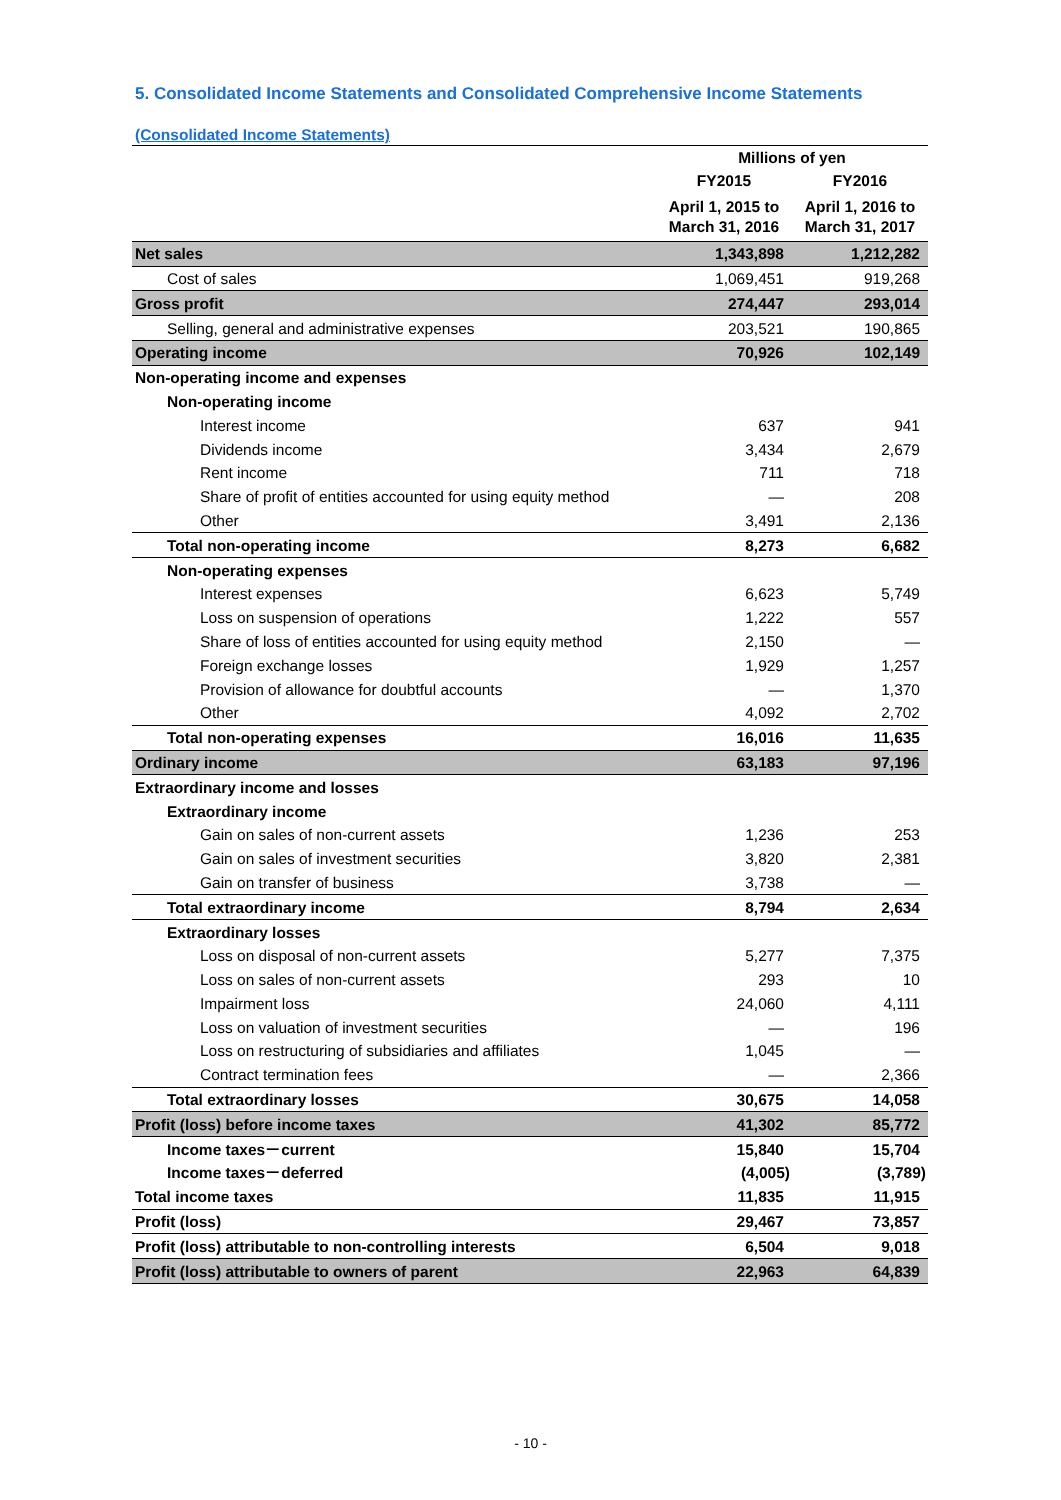5. Consolidated Income Statements and Consolidated Comprehensive Income Statements
(Consolidated Income Statements)
| | Millions of yen | |
| --- | --- | --- |
| | FY2015 | FY2016 |
| | April 1, 2015 to March 31, 2016 | April 1, 2016 to March 31, 2017 |
| Net sales | 1,343,898 | 1,212,282 |
| Cost of sales | 1,069,451 | 919,268 |
| Gross profit | 274,447 | 293,014 |
| Selling, general and administrative expenses | 203,521 | 190,865 |
| Operating income | 70,926 | 102,149 |
| Non-operating income and expenses | | |
| Non-operating income | | |
| Interest income | 637 | 941 |
| Dividends income | 3,434 | 2,679 |
| Rent income | 711 | 718 |
| Share of profit of entities accounted for using equity method | — | 208 |
| Other | 3,491 | 2,136 |
| Total non-operating income | 8,273 | 6,682 |
| Non-operating expenses | | |
| Interest expenses | 6,623 | 5,749 |
| Loss on suspension of operations | 1,222 | 557 |
| Share of loss of entities accounted for using equity method | 2,150 | — |
| Foreign exchange losses | 1,929 | 1,257 |
| Provision of allowance for doubtful accounts | — | 1,370 |
| Other | 4,092 | 2,702 |
| Total non-operating expenses | 16,016 | 11,635 |
| Ordinary income | 63,183 | 97,196 |
| Extraordinary income and losses | | |
| Extraordinary income | | |
| Gain on sales of non-current assets | 1,236 | 253 |
| Gain on sales of investment securities | 3,820 | 2,381 |
| Gain on transfer of business | 3,738 | — |
| Total extraordinary income | 8,794 | 2,634 |
| Extraordinary losses | | |
| Loss on disposal of non-current assets | 5,277 | 7,375 |
| Loss on sales of non-current assets | 293 | 10 |
| Impairment loss | 24,060 | 4,111 |
| Loss on valuation of investment securities | — | 196 |
| Loss on restructuring of subsidiaries and affiliates | 1,045 | — |
| Contract termination fees | — | 2,366 |
| Total extraordinary losses | 30,675 | 14,058 |
| Profit (loss) before income taxes | 41,302 | 85,772 |
| Income taxes－current | 15,840 | 15,704 |
| Income taxes－deferred | (4,005) | (3,789) |
| Total income taxes | 11,835 | 11,915 |
| Profit (loss) | 29,467 | 73,857 |
| Profit (loss) attributable to non-controlling interests | 6,504 | 9,018 |
| Profit (loss) attributable to owners of parent | 22,963 | 64,839 |
- 10 -